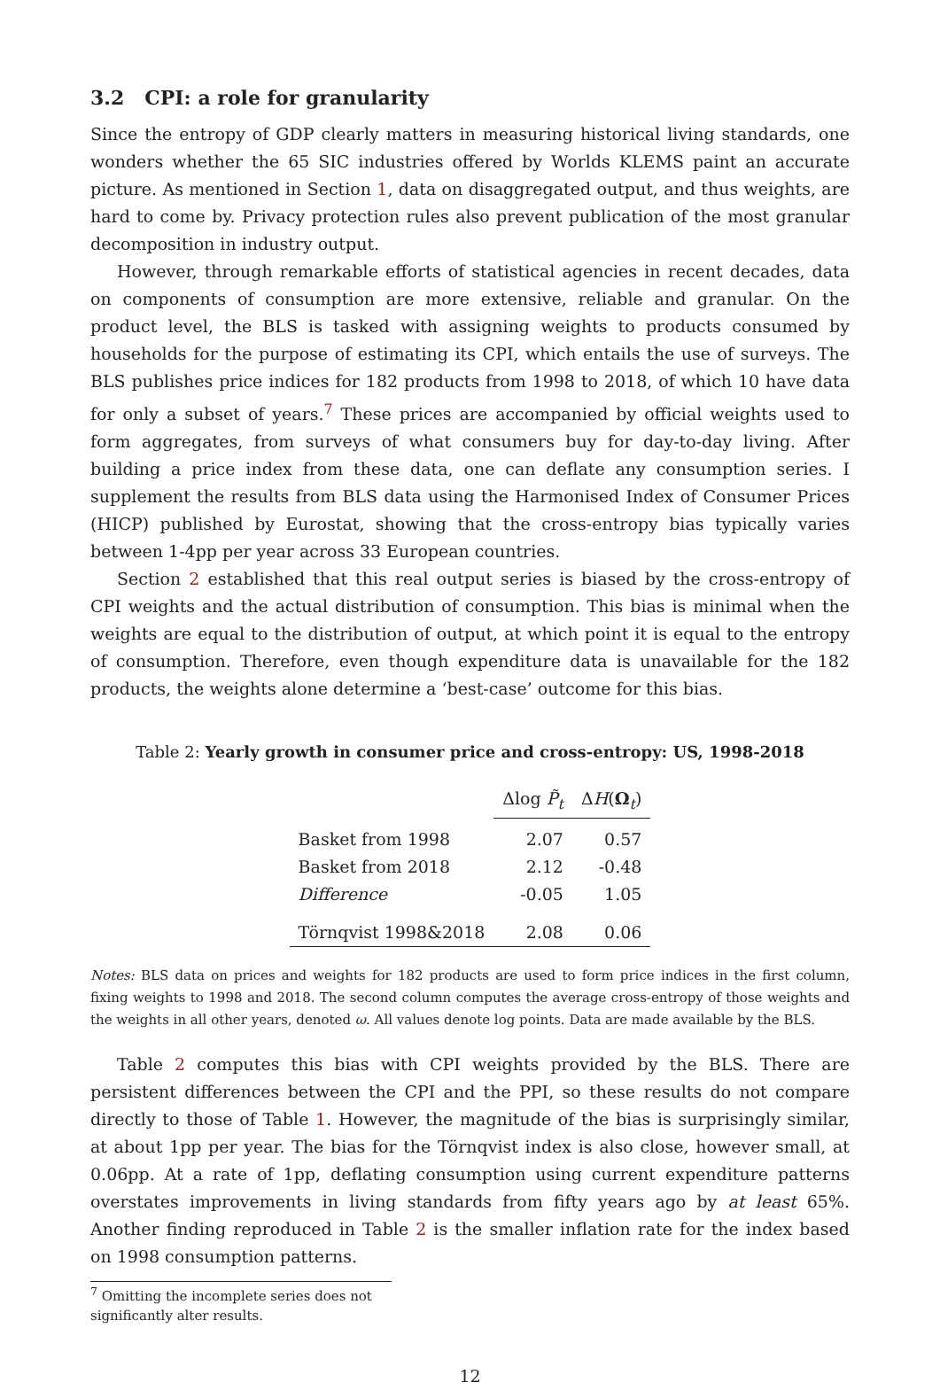3.2 CPI: a role for granularity
Since the entropy of GDP clearly matters in measuring historical living standards, one wonders whether the 65 SIC industries offered by Worlds KLEMS paint an accurate picture. As mentioned in Section 1, data on disaggregated output, and thus weights, are hard to come by. Privacy protection rules also prevent publication of the most granular decomposition in industry output.
However, through remarkable efforts of statistical agencies in recent decades, data on components of consumption are more extensive, reliable and granular. On the product level, the BLS is tasked with assigning weights to products consumed by households for the purpose of estimating its CPI, which entails the use of surveys. The BLS publishes price indices for 182 products from 1998 to 2018, of which 10 have data for only a subset of years.<sup>7</sup> These prices are accompanied by official weights used to form aggregates, from surveys of what consumers buy for day-to-day living. After building a price index from these data, one can deflate any consumption series. I supplement the results from BLS data using the Harmonised Index of Consumer Prices (HICP) published by Eurostat, showing that the cross-entropy bias typically varies between 1-4pp per year across 33 European countries.
Section 2 established that this real output series is biased by the cross-entropy of CPI weights and the actual distribution of consumption. This bias is minimal when the weights are equal to the distribution of output, at which point it is equal to the entropy of consumption. Therefore, even though expenditure data is unavailable for the 182 products, the weights alone determine a ‘best-case’ outcome for this bias.
Table 2: Yearly growth in consumer price and cross-entropy: US, 1998-2018
| | Δlog P̃<sub>t</sub> | Δ H ( Ω<sub>t</sub>) |
| --- | --- | --- |
| Basket from 1998 | 2.07 | 0.57 |
| Basket from 2018 | 2.12 | -0.48 |
| Difference | -0.05 | 1.05 |
| Törnqvist 1998&2018 | 2.08 | 0.06 |
Notes: BLS data on prices and weights for 182 products are used to form price indices in the first column, fixing weights to 1998 and 2018. The second column computes the average cross-entropy of those weights and the weights in all other years, denoted ω. All values denote log points. Data are made available by the BLS.
Table 2 computes this bias with CPI weights provided by the BLS. There are persistent differences between the CPI and the PPI, so these results do not compare directly to those of Table 1. However, the magnitude of the bias is surprisingly similar, at about 1pp per year. The bias for the Törnqvist index is also close, however small, at 0.06pp. At a rate of 1pp, deflating consumption using current expenditure patterns overstates improvements in living standards from fifty years ago by at least 65%. Another finding reproduced in Table 2 is the smaller inflation rate for the index based on 1998 consumption patterns.
<sup>7</sup> Omitting the incomplete series does not significantly alter results.
12